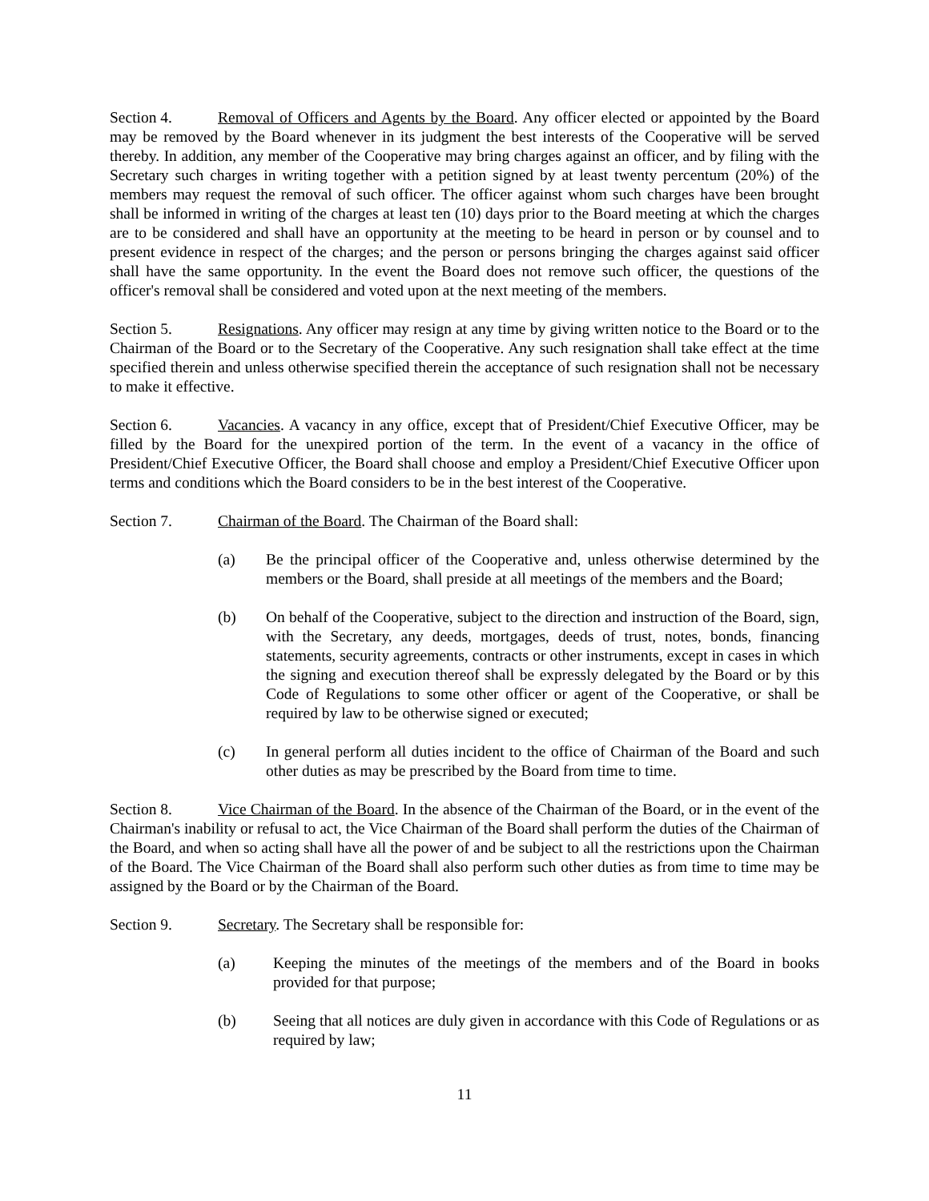Section 4. Removal of Officers and Agents by the Board. Any officer elected or appointed by the Board may be removed by the Board whenever in its judgment the best interests of the Cooperative will be served thereby. In addition, any member of the Cooperative may bring charges against an officer, and by filing with the Secretary such charges in writing together with a petition signed by at least twenty percentum (20%) of the members may request the removal of such officer. The officer against whom such charges have been brought shall be informed in writing of the charges at least ten (10) days prior to the Board meeting at which the charges are to be considered and shall have an opportunity at the meeting to be heard in person or by counsel and to present evidence in respect of the charges; and the person or persons bringing the charges against said officer shall have the same opportunity. In the event the Board does not remove such officer, the questions of the officer's removal shall be considered and voted upon at the next meeting of the members.
Section 5. Resignations. Any officer may resign at any time by giving written notice to the Board or to the Chairman of the Board or to the Secretary of the Cooperative. Any such resignation shall take effect at the time specified therein and unless otherwise specified therein the acceptance of such resignation shall not be necessary to make it effective.
Section 6. Vacancies. A vacancy in any office, except that of President/Chief Executive Officer, may be filled by the Board for the unexpired portion of the term. In the event of a vacancy in the office of President/Chief Executive Officer, the Board shall choose and employ a President/Chief Executive Officer upon terms and conditions which the Board considers to be in the best interest of the Cooperative.
Section 7. Chairman of the Board. The Chairman of the Board shall:
(a) Be the principal officer of the Cooperative and, unless otherwise determined by the members or the Board, shall preside at all meetings of the members and the Board;
(b) On behalf of the Cooperative, subject to the direction and instruction of the Board, sign, with the Secretary, any deeds, mortgages, deeds of trust, notes, bonds, financing statements, security agreements, contracts or other instruments, except in cases in which the signing and execution thereof shall be expressly delegated by the Board or by this Code of Regulations to some other officer or agent of the Cooperative, or shall be required by law to be otherwise signed or executed;
(c) In general perform all duties incident to the office of Chairman of the Board and such other duties as may be prescribed by the Board from time to time.
Section 8. Vice Chairman of the Board. In the absence of the Chairman of the Board, or in the event of the Chairman's inability or refusal to act, the Vice Chairman of the Board shall perform the duties of the Chairman of the Board, and when so acting shall have all the power of and be subject to all the restrictions upon the Chairman of the Board. The Vice Chairman of the Board shall also perform such other duties as from time to time may be assigned by the Board or by the Chairman of the Board.
Section 9. Secretary. The Secretary shall be responsible for:
(a) Keeping the minutes of the meetings of the members and of the Board in books provided for that purpose;
(b) Seeing that all notices are duly given in accordance with this Code of Regulations or as required by law;
11